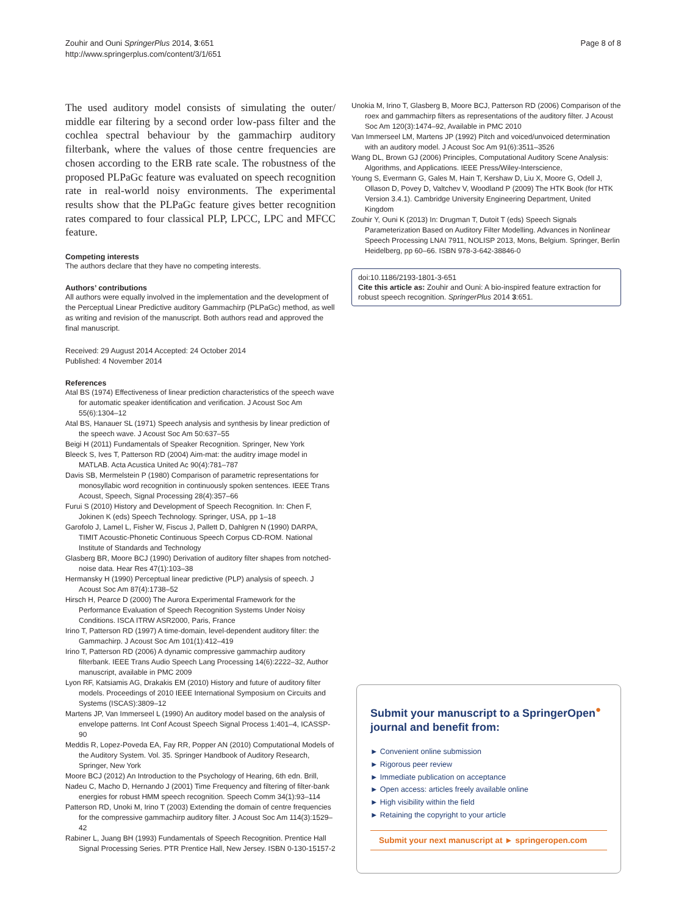Zouhir and Ouni SpringerPlus 2014, 3:651
http://www.springerplus.com/content/3/1/651
Page 8 of 8
The used auditory model consists of simulating the outer/ middle ear filtering by a second order low-pass filter and the cochlea spectral behaviour by the gammachirp auditory filterbank, where the values of those centre frequencies are chosen according to the ERB rate scale. The robustness of the proposed PLPaGc feature was evaluated on speech recognition rate in real-world noisy environments. The experimental results show that the PLPaGc feature gives better recognition rates compared to four classical PLP, LPCC, LPC and MFCC feature.
Competing interests
The authors declare that they have no competing interests.
Authors’ contributions
All authors were equally involved in the implementation and the development of the Perceptual Linear Predictive auditory Gammachirp (PLPaGc) method, as well as writing and revision of the manuscript. Both authors read and approved the final manuscript.
Received: 29 August 2014 Accepted: 24 October 2014
Published: 4 November 2014
References
Atal BS (1974) Effectiveness of linear prediction characteristics of the speech wave for automatic speaker identification and verification. J Acoust Soc Am 55(6):1304–12
Atal BS, Hanauer SL (1971) Speech analysis and synthesis by linear prediction of the speech wave. J Acoust Soc Am 50:637–55
Beigi H (2011) Fundamentals of Speaker Recognition. Springer, New York
Bleeck S, Ives T, Patterson RD (2004) Aim-mat: the auditry image model in MATLAB. Acta Acustica United Ac 90(4):781–787
Davis SB, Mermelstein P (1980) Comparison of parametric representations for monosyllabic word recognition in continuously spoken sentences. IEEE Trans Acoust, Speech, Signal Processing 28(4):357–66
Furui S (2010) History and Development of Speech Recognition. In: Chen F, Jokinen K (eds) Speech Technology. Springer, USA, pp 1–18
Garofolo J, Lamel L, Fisher W, Fiscus J, Pallett D, Dahlgren N (1990) DARPA, TIMIT Acoustic-Phonetic Continuous Speech Corpus CD-ROM. National Institute of Standards and Technology
Glasberg BR, Moore BCJ (1990) Derivation of auditory filter shapes from notched-noise data. Hear Res 47(1):103–38
Hermansky H (1990) Perceptual linear predictive (PLP) analysis of speech. J Acoust Soc Am 87(4):1738–52
Hirsch H, Pearce D (2000) The Aurora Experimental Framework for the Performance Evaluation of Speech Recognition Systems Under Noisy Conditions. ISCA ITRW ASR2000, Paris, France
Irino T, Patterson RD (1997) A time-domain, level-dependent auditory filter: the Gammachirp. J Acoust Soc Am 101(1):412–419
Irino T, Patterson RD (2006) A dynamic compressive gammachirp auditory filterbank. IEEE Trans Audio Speech Lang Processing 14(6):2222–32, Author manuscript, available in PMC 2009
Lyon RF, Katsiamis AG, Drakakis EM (2010) History and future of auditory filter models. Proceedings of 2010 IEEE International Symposium on Circuits and Systems (ISCAS):3809–12
Martens JP, Van Immerseel L (1990) An auditory model based on the analysis of envelope patterns. Int Conf Acoust Speech Signal Process 1:401–4, ICASSP-90
Meddis R, Lopez-Poveda EA, Fay RR, Popper AN (2010) Computational Models of the Auditory System. Vol. 35. Springer Handbook of Auditory Research, Springer, New York
Moore BCJ (2012) An Introduction to the Psychology of Hearing, 6th edn. Brill,
Nadeu C, Macho D, Hernando J (2001) Time Frequency and filtering of filter-bank energies for robust HMM speech recognition. Speech Comm 34(1):93–114
Patterson RD, Unoki M, Irino T (2003) Extending the domain of centre frequencies for the compressive gammachirp auditory filter. J Acoust Soc Am 114(3):1529–42
Rabiner L, Juang BH (1993) Fundamentals of Speech Recognition. Prentice Hall Signal Processing Series. PTR Prentice Hall, New Jersey. ISBN 0-130-15157-2
Unokia M, Irino T, Glasberg B, Moore BCJ, Patterson RD (2006) Comparison of the roex and gammachirp filters as representations of the auditory filter. J Acoust Soc Am 120(3):1474–92, Available in PMC 2010
Van Immerseel LM, Martens JP (1992) Pitch and voiced/unvoiced determination with an auditory model. J Acoust Soc Am 91(6):3511–3526
Wang DL, Brown GJ (2006) Principles, Computational Auditory Scene Analysis: Algorithms, and Applications. IEEE Press/Wiley-Interscience,
Young S, Evermann G, Gales M, Hain T, Kershaw D, Liu X, Moore G, Odell J, Ollason D, Povey D, Valtchev V, Woodland P (2009) The HTK Book (for HTK Version 3.4.1). Cambridge University Engineering Department, United Kingdom
Zouhir Y, Ouni K (2013) In: Drugman T, Dutoit T (eds) Speech Signals Parameterization Based on Auditory Filter Modelling. Advances in Nonlinear Speech Processing LNAI 7911, NOLISP 2013, Mons, Belgium. Springer, Berlin Heidelberg, pp 60–66. ISBN 978-3-642-38846-0
doi:10.1186/2193-1801-3-651
Cite this article as: Zouhir and Ouni: A bio-inspired feature extraction for robust speech recognition. SpringerPlus 2014 3:651.
Submit your manuscript to a SpringerOpen<sup>●</sup> journal and benefit from:
► Convenient online submission
► Rigorous peer review
► Immediate publication on acceptance
► Open access: articles freely available online
► High visibility within the field
► Retaining the copyright to your article
Submit your next manuscript at ► springeropen.com